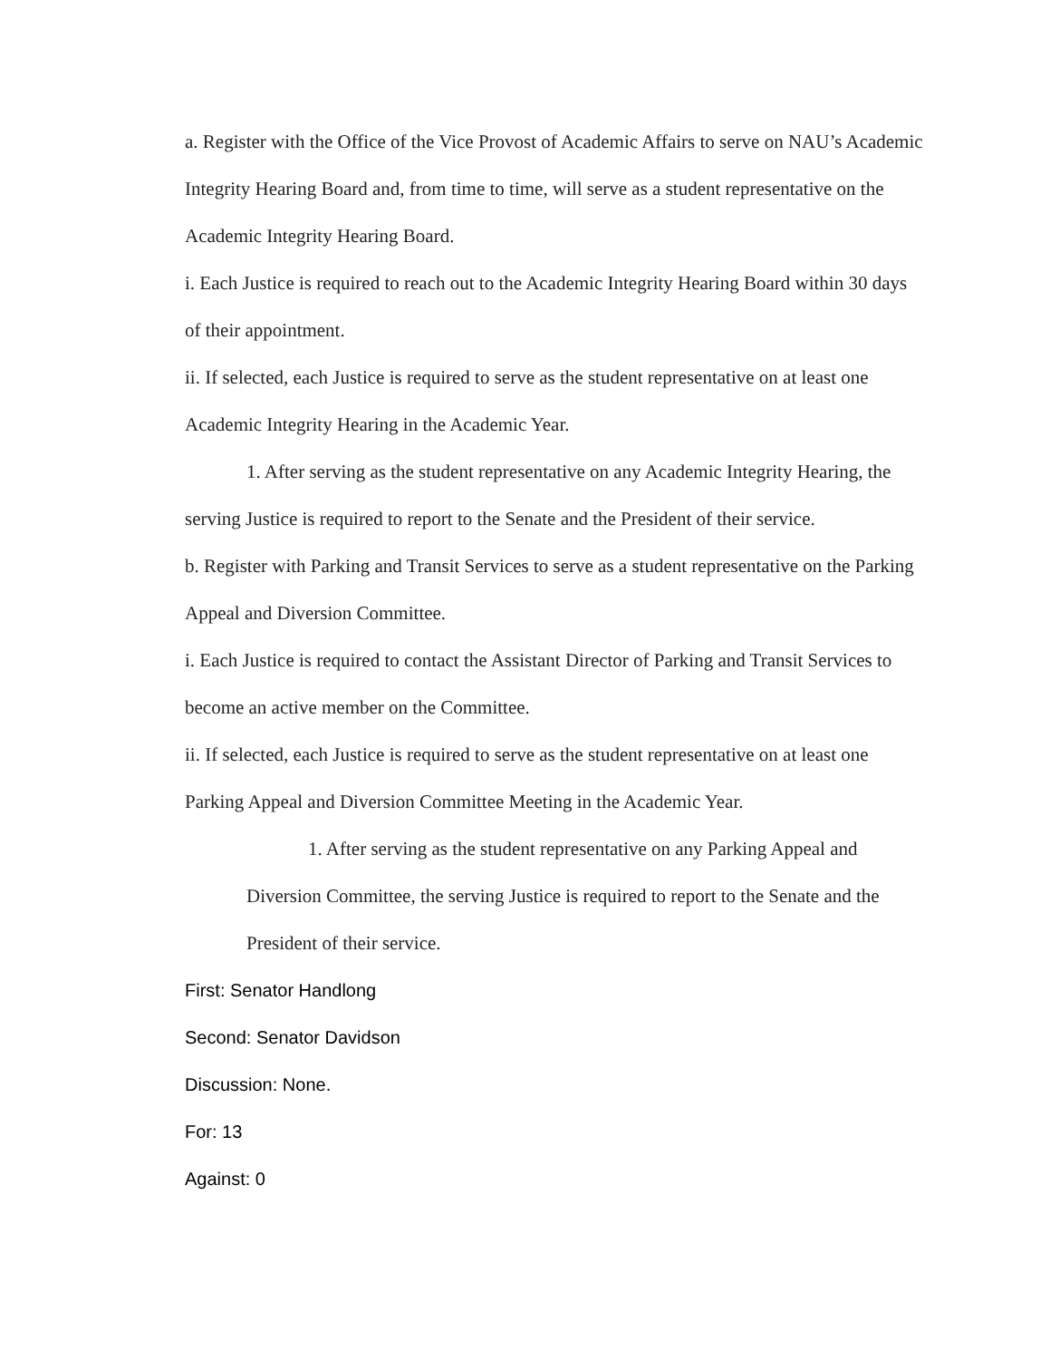a. Register with the Office of the Vice Provost of Academic Affairs to serve on NAU’s Academic Integrity Hearing Board and, from time to time, will serve as a student representative on the Academic Integrity Hearing Board.
i. Each Justice is required to reach out to the Academic Integrity Hearing Board within 30 days of their appointment.
ii. If selected, each Justice is required to serve as the student representative on at least one Academic Integrity Hearing in the Academic Year.
1. After serving as the student representative on any Academic Integrity Hearing, the serving Justice is required to report to the Senate and the President of their service.
b. Register with Parking and Transit Services to serve as a student representative on the Parking Appeal and Diversion Committee.
i. Each Justice is required to contact the Assistant Director of Parking and Transit Services to become an active member on the Committee.
ii. If selected, each Justice is required to serve as the student representative on at least one Parking Appeal and Diversion Committee Meeting in the Academic Year.
1. After serving as the student representative on any Parking Appeal and Diversion Committee, the serving Justice is required to report to the Senate and the President of their service.
First: Senator Handlong
Second: Senator Davidson
Discussion: None.
For: 13
Against: 0